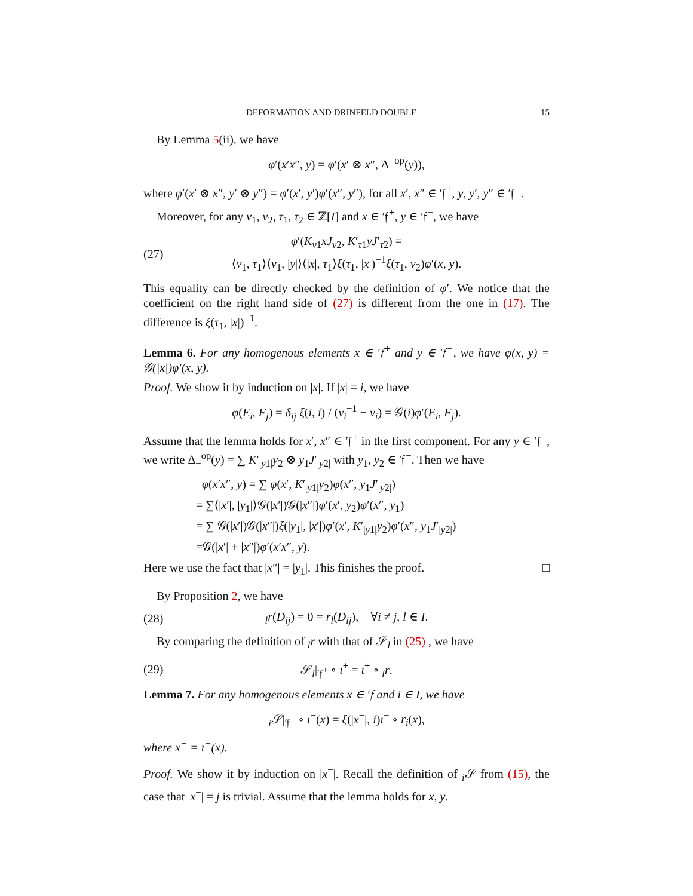DEFORMATION AND DRINFELD DOUBLE 15
By Lemma 5(ii), we have
φ′(x′x″, y) = φ′(x′ ⊗ x″, Δ<sub>−</sub><sup>op</sup>(y)),
where φ′(x′ ⊗ x″, y′ ⊗ y″) = φ′(x′, y′)φ′(x″, y″), for all x′, x″ ∈ ′𝔣<sup>+</sup>, y, y′, y″ ∈ ′𝔣<sup>−</sup>.
Moreover, for any ν<sub>1</sub>, ν<sub>2</sub>, τ<sub>1</sub>, τ<sub>2</sub> ∈ ℤ[I] and x ∈ ′𝔣<sup>+</sup>, y ∈ ′𝔣<sup>−</sup>, we have
(27) φ′(K<sub>ν1</sub>xJ<sub>ν2</sub>, K′<sub>τ1</sub>yJ′<sub>τ2</sub>) =
⟨ν<sub>1</sub>, τ<sub>1</sub>⟩⟨ν<sub>1</sub>, |y|⟩⟨|x|, τ<sub>1</sub>⟩ξ(τ<sub>1</sub>, |x|)<sup>−1</sup>ξ(τ<sub>1</sub>, ν<sub>2</sub>)φ′(x, y).
This equality can be directly checked by the definition of φ′. We notice that the coefficient on the right hand side of (27) is different from the one in (17). The difference is ξ(τ<sub>1</sub>, |x|)<sup>−1</sup>.
Lemma 6. For any homogenous elements x ∈ ′𝔣<sup>+</sup> and y ∈ ′𝔣<sup>−</sup>, we have φ(x, y) = 𝒢(|x|)φ′(x, y).
Proof. We show it by induction on |x|. If |x| = i, we have
φ(E<sub>i</sub>, F<sub>j</sub>) = δ<sub>ij</sub> ξ(i, i) / (v<sub>i</sub><sup>−1</sup> − v<sub>i</sub>) = 𝒢(i)φ′(E<sub>i</sub>, F<sub>j</sub>).
Assume that the lemma holds for x′, x″ ∈ ′𝔣<sup>+</sup> in the first component. For any y ∈ ′𝔣<sup>−</sup>, we write Δ<sub>−</sub><sup>op</sup>(y) = ∑ K′<sub>|y1|</sub>y<sub>2</sub> ⊗ y<sub>1</sub>J′<sub>|y2|</sub> with y<sub>1</sub>, y<sub>2</sub> ∈ ′𝔣<sup>−</sup>. Then we have
φ(x′x″, y) = ∑ φ(x′, K′<sub>|y1|</sub>y<sub>2</sub>)φ(x″, y<sub>1</sub>J′<sub>|y2|</sub>)
= ∑⟨|x′|, |y<sub>1</sub>|⟩𝒢(|x′|)𝒢(|x″|)φ′(x′, y<sub>2</sub>)φ′(x″, y<sub>1</sub>)
= ∑ 𝒢(|x′|)𝒢(|x″|)ξ(|y<sub>1</sub>|, |x′|)φ′(x′, K′<sub>|y1|</sub>y<sub>2</sub>)φ′(x″, y<sub>1</sub>J′<sub>|y2|</sub>)
=𝒢(|x′| + |x″|)φ′(x′x″, y).
Here we use the fact that |x″| = |y<sub>1</sub>|. This finishes the proof. □
By Proposition 2, we have
(28) <sub>l</sub>r(D<sub>ij</sub>) = 0 = r<sub>l</sub>(D<sub>ij</sub>), ∀i ≠ j, l ∈ I.
By comparing the definition of <sub>l</sub>r with that of 𝒮<sub>l</sub> in (25) , we have
(29) 𝒮<sub>l</sub>|<sub>′𝔣<sup>+</sup></sub> ∘ ι<sup>+</sup> = ι<sup>+</sup> ∘ <sub>l</sub>r.
Lemma 7. For any homogenous elements x ∈ ′𝔣 and i ∈ I, we have
<sub>i</sub>𝒮|<sub>′𝔣<sup>−</sup></sub> ∘ ι<sup>−</sup>(x) = ξ(|x<sup>−</sup>|, i)ι<sup>−</sup> ∘ r<sub>i</sub>(x),
where x<sup>−</sup> = ι<sup>−</sup>(x).
Proof. We show it by induction on |x<sup>−</sup>|. Recall the definition of <sub>i</sub>𝒮 from (15), the case that |x<sup>−</sup>| = j is trivial. Assume that the lemma holds for x, y.